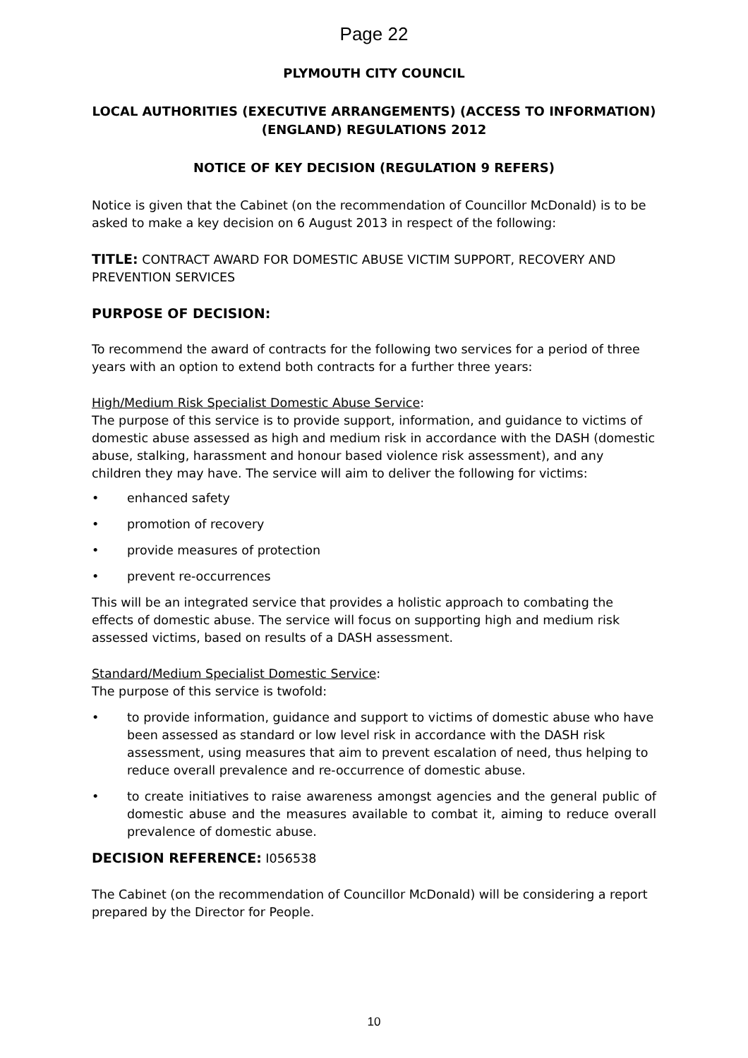Page 22
PLYMOUTH CITY COUNCIL
LOCAL AUTHORITIES (EXECUTIVE ARRANGEMENTS) (ACCESS TO INFORMATION) (ENGLAND) REGULATIONS 2012
NOTICE OF KEY DECISION (REGULATION 9 REFERS)
Notice is given that the Cabinet (on the recommendation of Councillor McDonald) is to be asked to make a key decision on 6 August 2013 in respect of the following:
TITLE: CONTRACT AWARD FOR DOMESTIC ABUSE VICTIM SUPPORT, RECOVERY AND PREVENTION SERVICES
PURPOSE OF DECISION:
To recommend the award of contracts for the following two services for a period of three years with an option to extend both contracts for a further three years:
High/Medium Risk Specialist Domestic Abuse Service:
The purpose of this service is to provide support, information, and guidance to victims of domestic abuse assessed as high and medium risk in accordance with the DASH (domestic abuse, stalking, harassment and honour based violence risk assessment), and any children they may have. The service will aim to deliver the following for victims:
• enhanced safety
• promotion of recovery
• provide measures of protection
• prevent re-occurrences
This will be an integrated service that provides a holistic approach to combating the effects of domestic abuse. The service will focus on supporting high and medium risk assessed victims, based on results of a DASH assessment.
Standard/Medium Specialist Domestic Service:
The purpose of this service is twofold:
• to provide information, guidance and support to victims of domestic abuse who have been assessed as standard or low level risk in accordance with the DASH risk assessment, using measures that aim to prevent escalation of need, thus helping to reduce overall prevalence and re-occurrence of domestic abuse.
• to create initiatives to raise awareness amongst agencies and the general public of domestic abuse and the measures available to combat it, aiming to reduce overall prevalence of domestic abuse.
DECISION REFERENCE: I056538
The Cabinet (on the recommendation of Councillor McDonald) will be considering a report prepared by the Director for People.
10